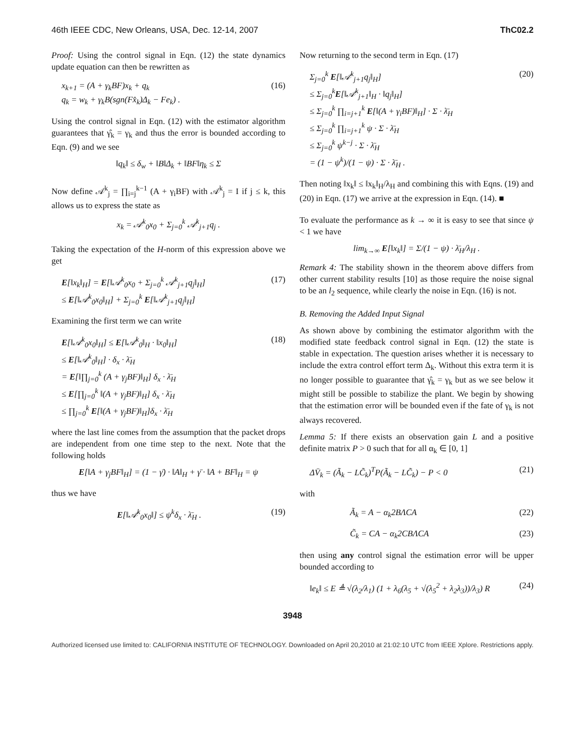46th IEEE CDC, New Orleans, USA, Dec. 12-14, 2007 ThC02.2
Proof: Using the control signal in Eqn. (12) the state dynamics update equation can then be rewritten as
x<sub>k+1</sub> = (A + γ<sub>k</sub>BF)x<sub>k</sub> + q<sub>k</sub>
q<sub>k</sub> = w<sub>k</sub> + γ<sub>k</sub>B(sgn(Fx̂<sub>k</sub>)Δ<sub>k</sub> − Fe<sub>k</sub>) . (16)
Using the control signal in Eqn. (12) with the estimator algorithm guarantees that γ̂<sub>k</sub> = γ<sub>k</sub> and thus the error is bounded according to Eqn. (9) and we see
‖q<sub>k</sub>‖ ≤ δ<sub>w</sub> + ‖B‖Δ<sub>k</sub> + ‖BF‖η<sub>k</sub> ≤ Σ
Now define 𝒜<sup>k</sup><sub>j</sub> = ∏<sub>i=j</sub><sup>k−1</sup> (A + γ<sub>i</sub>BF) with 𝒜<sup>k</sup><sub>j</sub> = I if j ≤ k, this allows us to express the state as
x<sub>k</sub> = 𝒜<sup>k</sup><sub>0</sub>x<sub>0</sub> + Σ<sub>j=0</sub><sup>k</sup> 𝒜<sup>k</sup><sub>j+1</sub>q<sub>j</sub> .
Taking the expectation of the H-norm of this expression above we get
E[‖x<sub>k</sub>‖<sub>H</sub>] = E[‖𝒜<sup>k</sup><sub>0</sub>x<sub>0</sub> + Σ<sub>j=0</sub><sup>k</sup> 𝒜<sup>k</sup><sub>j+1</sub>q<sub>j</sub>‖<sub>H</sub>]
≤ E[‖𝒜<sup>k</sup><sub>0</sub>x<sub>0</sub>‖<sub>H</sub>] + Σ<sub>j=0</sub><sup>k</sup> E[‖𝒜<sup>k</sup><sub>j+1</sub>q<sub>j</sub>‖<sub>H</sub>] (17)
Examining the first term we can write
E[‖𝒜<sup>k</sup><sub>0</sub>x<sub>0</sub>‖<sub>H</sub>] ≤ E[‖𝒜<sup>k</sup><sub>0</sub>‖<sub>H</sub> · ‖x<sub>0</sub>‖<sub>H</sub>]
≤ E[‖𝒜<sup>k</sup><sub>0</sub>‖<sub>H</sub>] · δ<sub>x</sub> · λ̄<sub>H</sub>
= E[‖∏<sub>j=0</sub><sup>k</sup> (A + γ<sub>j</sub>BF)‖<sub>H</sub>] δ<sub>x</sub> · λ̄<sub>H</sub>
≤ E[∏<sub>j=0</sub><sup>k</sup> ‖(A + γ<sub>j</sub>BF)‖<sub>H</sub>] δ<sub>x</sub> · λ̄<sub>H</sub>
≤ ∏<sub>j=0</sub><sup>k</sup> E[‖(A + γ<sub>j</sub>BF)‖<sub>H</sub>]δ<sub>x</sub> · λ̄<sub>H</sub> (18)
where the last line comes from the assumption that the packet drops are independent from one time step to the next. Note that the following holds
E[‖A + γ<sub>j</sub>BF‖<sub>H</sub>] = (1 − γ̄) · ‖A‖<sub>H</sub> + γ̄ · ‖A + BF‖<sub>H</sub> = ψ
thus we have
E[‖𝒜<sup>k</sup><sub>0</sub>x<sub>0</sub>‖] ≤ ψ<sup>k</sup>δ<sub>x</sub> · λ̄<sub>H</sub> . (19)
Now returning to the second term in Eqn. (17)
Σ<sub>j=0</sub><sup>k</sup> E[‖𝒜<sup>k</sup><sub>j+1</sub>q<sub>j</sub>‖<sub>H</sub>]
≤ Σ<sub>j=0</sub><sup>k</sup>E[‖𝒜<sup>k</sup><sub>j+1</sub>‖<sub>H</sub> · ‖q<sub>j</sub>‖<sub>H</sub>]
≤ Σ<sub>j=0</sub><sup>k</sup> ∏<sub>i=j+1</sub><sup>k</sup> E[‖(A + γ<sub>i</sub>BF)‖<sub>H</sub>] · Σ · λ̄<sub>H</sub>
≤ Σ<sub>j=0</sub><sup>k</sup> ∏<sub>i=j+1</sub><sup>k</sup> ψ · Σ · λ̄<sub>H</sub>
≤ Σ<sub>j=0</sub><sup>k</sup> ψ<sup>k−j</sup> · Σ · λ̄<sub>H</sub>
= (1 − ψ<sup>k</sup>)/(1 − ψ) · Σ · λ̄<sub>H</sub> . (20)
Then noting ‖x<sub>k</sub>‖ ≤ ‖x<sub>k</sub>‖<sub>H</sub>/λ<sub>H</sub> and combining this with Eqns. (19) and (20) in Eqn. (17) we arrive at the expression in Eqn. (14). ■
To evaluate the performance as k → ∞ it is easy to see that since ψ < 1 we have
lim<sub>k→∞</sub> E[‖x<sub>k</sub>‖] = Σ/(1 − ψ) · λ̄<sub>H</sub>/λ<sub>H</sub> .
Remark 4: The stability shown in the theorem above differs from other current stability results [10] as those require the noise signal to be an l<sub>2</sub> sequence, while clearly the noise in Eqn. (16) is not.
B. Removing the Added Input Signal
As shown above by combining the estimator algorithm with the modified state feedback control signal in Eqn. (12) the state is stable in expectation. The question arises whether it is necessary to include the extra control effort term Δ<sub>k</sub>. Without this extra term it is no longer possible to guarantee that γ̂<sub>k</sub> = γ<sub>k</sub> but as we see below it might still be possible to stabilize the plant. We begin by showing that the estimation error will be bounded even if the fate of γ<sub>k</sub> is not always recovered.
Lemma 5: If there exists an observation gain L and a positive definite matrix P > 0 such that for all α<sub>k</sub> ∈ [0, 1]
ΔV̄<sub>k</sub> = (Ã<sub>k</sub> − LC̃<sub>k</sub>)<sup>T</sup>P(Ã<sub>k</sub> − LC̃<sub>k</sub>) − P < 0 (21)
with
Ã<sub>k</sub> = A − α<sub>k</sub>2BΛCA (22)
C̃<sub>k</sub> = CA − α<sub>k</sub>2CBΛCA (23)
then using any control signal the estimation error will be upper bounded according to
‖e<sub>k</sub>‖ ≤ E ≜ √(λ<sub>2</sub>/λ<sub>1</sub>) (1 + λ<sub>6</sub>(λ<sub>5</sub> + √(λ<sub>5</sub><sup>2</sup> + λ<sub>2</sub>λ<sub>3</sub>))/λ<sub>3</sub>) R (24)
3948
Authorized licensed use limited to: CALIFORNIA INSTITUTE OF TECHNOLOGY. Downloaded on April 20,2010 at 21:02:10 UTC from IEEE Xplore. Restrictions apply.